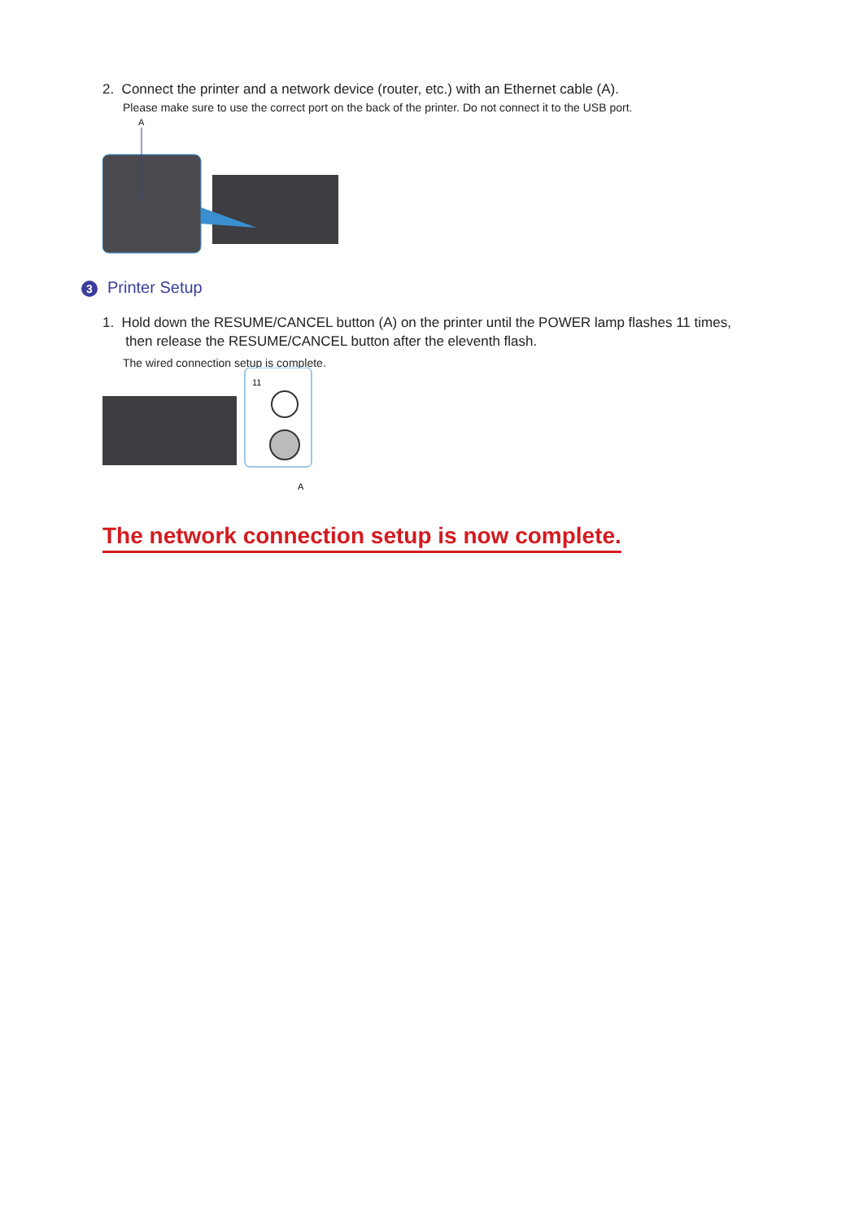2. Connect the printer and a network device (router, etc.) with an Ethernet cable (A).
Please make sure to use the correct port on the back of the printer. Do not connect it to the USB port.
A
3 Printer Setup
1. Hold down the RESUME/CANCEL button (A) on the printer until the POWER lamp flashes 11 times,
then release the RESUME/CANCEL button after the eleventh flash.
The wired connection setup is complete.
11
A
The network connection setup is now complete.